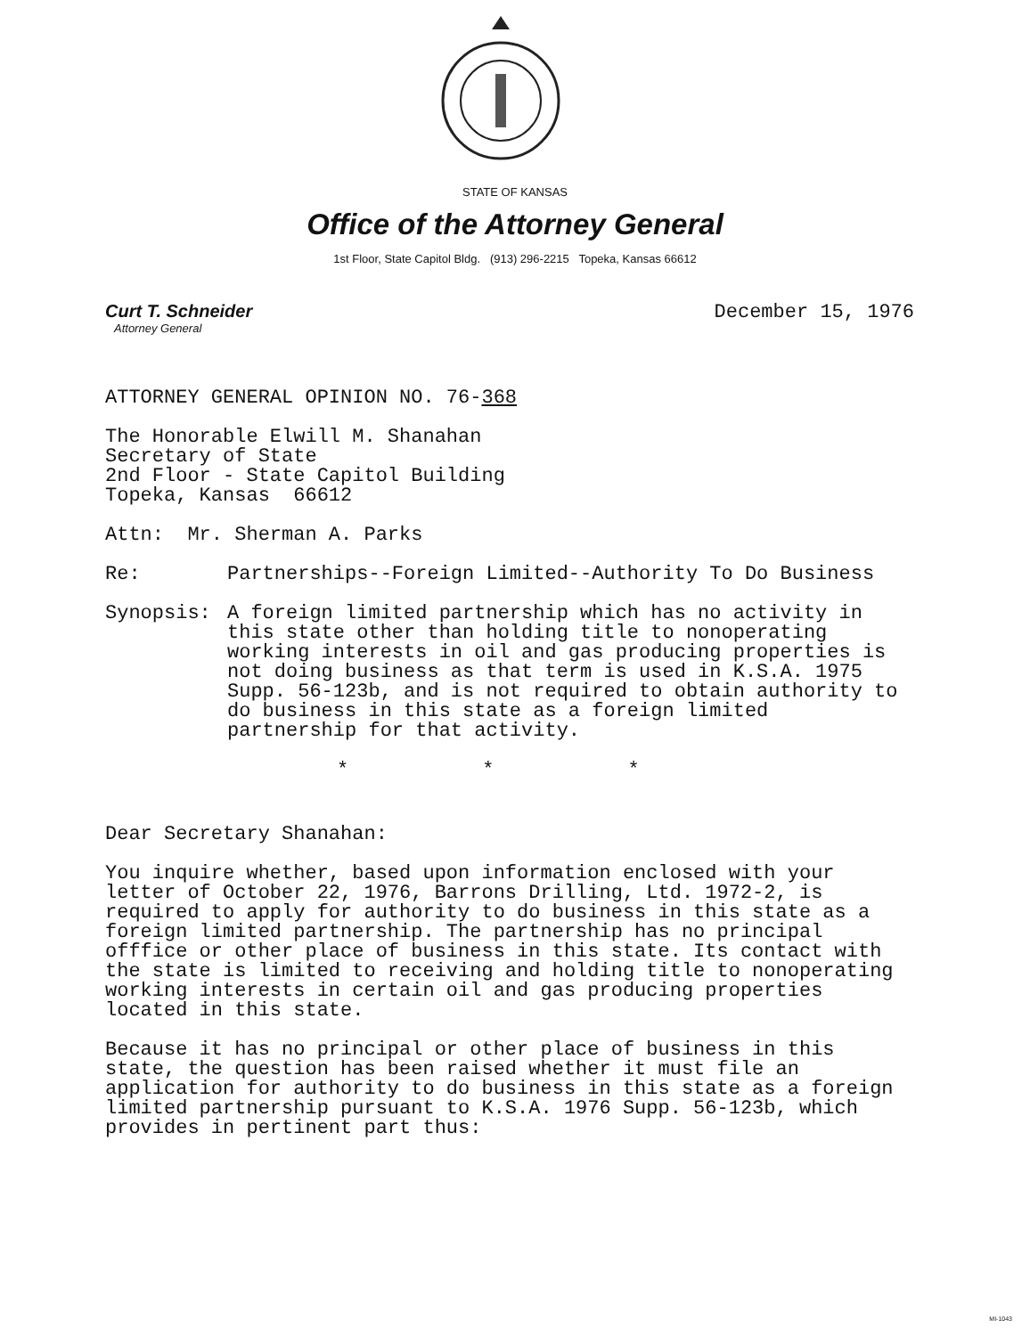STATE OF KANSAS
Office of the Attorney General
1st Floor, State Capitol Bldg. (913) 296-2215 Topeka, Kansas 66612
Curt T. Schneider
Attorney General
December 15, 1976
ATTORNEY GENERAL OPINION NO. 76-368
The Honorable Elwill M. Shanahan
Secretary of State
2nd Floor - State Capitol Building
Topeka, Kansas 66612
Attn: Mr. Sherman A. Parks
Re: Partnerships--Foreign Limited--Authority To Do Business
Synopsis: A foreign limited partnership which has no activity in this state other than holding title to nonoperating working interests in oil and gas producing properties is not doing business as that term is used in K.S.A. 1975 Supp. 56-123b, and is not required to obtain authority to do business in this state as a foreign limited partnership for that activity.
* * *
Dear Secretary Shanahan:
You inquire whether, based upon information enclosed with your letter of October 22, 1976, Barrons Drilling, Ltd. 1972-2, is required to apply for authority to do business in this state as a foreign limited partnership. The partnership has no principal offfice or other place of business in this state. Its contact with the state is limited to receiving and holding title to nonoperating working interests in certain oil and gas producing properties located in this state.
Because it has no principal or other place of business in this state, the question has been raised whether it must file an application for authority to do business in this state as a foreign limited partnership pursuant to K.S.A. 1976 Supp. 56-123b, which provides in pertinent part thus:
MI-1043